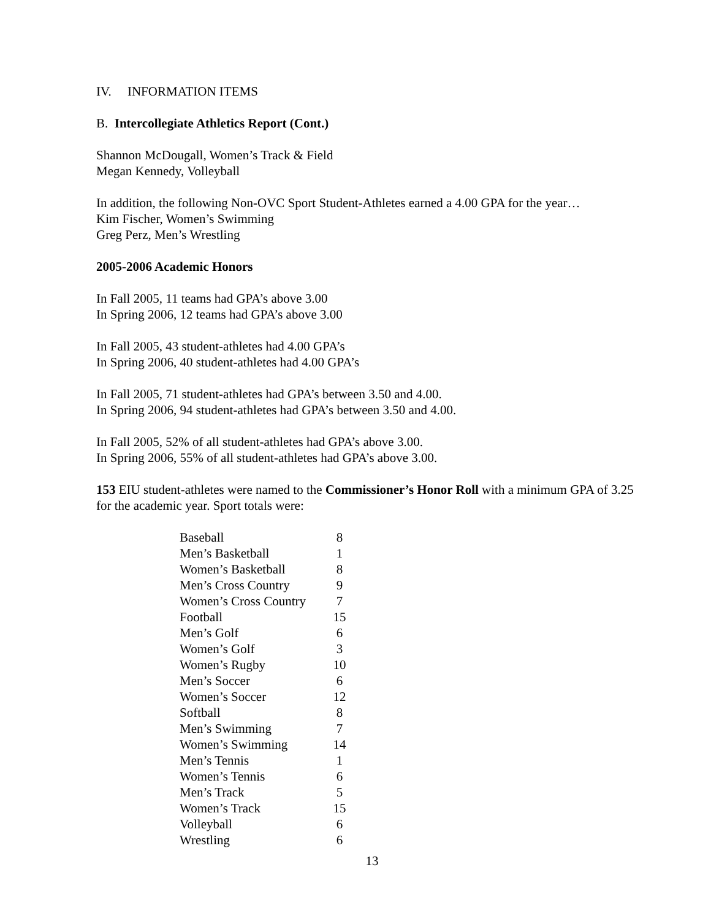IV. INFORMATION ITEMS
B. Intercollegiate Athletics Report (Cont.)
Shannon McDougall, Women’s Track & Field
Megan Kennedy, Volleyball
In addition, the following Non-OVC Sport Student-Athletes earned a 4.00 GPA for the year…
Kim Fischer, Women’s Swimming
Greg Perz, Men’s Wrestling
2005-2006 Academic Honors
In Fall 2005, 11 teams had GPA’s above 3.00
In Spring 2006, 12 teams had GPA’s above 3.00
In Fall 2005, 43 student-athletes had 4.00 GPA’s
In Spring 2006, 40 student-athletes had 4.00 GPA’s
In Fall 2005, 71 student-athletes had GPA’s between 3.50 and 4.00.
In Spring 2006, 94 student-athletes had GPA’s between 3.50 and 4.00.
In Fall 2005, 52% of all student-athletes had GPA’s above 3.00.
In Spring 2006, 55% of all student-athletes had GPA’s above 3.00.
153 EIU student-athletes were named to the Commissioner’s Honor Roll with a minimum GPA of 3.25 for the academic year. Sport totals were:
| Baseball | 8 |
| Men’s Basketball | 1 |
| Women’s Basketball | 8 |
| Men’s Cross Country | 9 |
| Women’s Cross Country | 7 |
| Football | 15 |
| Men’s Golf | 6 |
| Women’s Golf | 3 |
| Women’s Rugby | 10 |
| Men’s Soccer | 6 |
| Women’s Soccer | 12 |
| Softball | 8 |
| Men’s Swimming | 7 |
| Women’s Swimming | 14 |
| Men’s Tennis | 1 |
| Women’s Tennis | 6 |
| Men’s Track | 5 |
| Women’s Track | 15 |
| Volleyball | 6 |
| Wrestling | 6 |
13